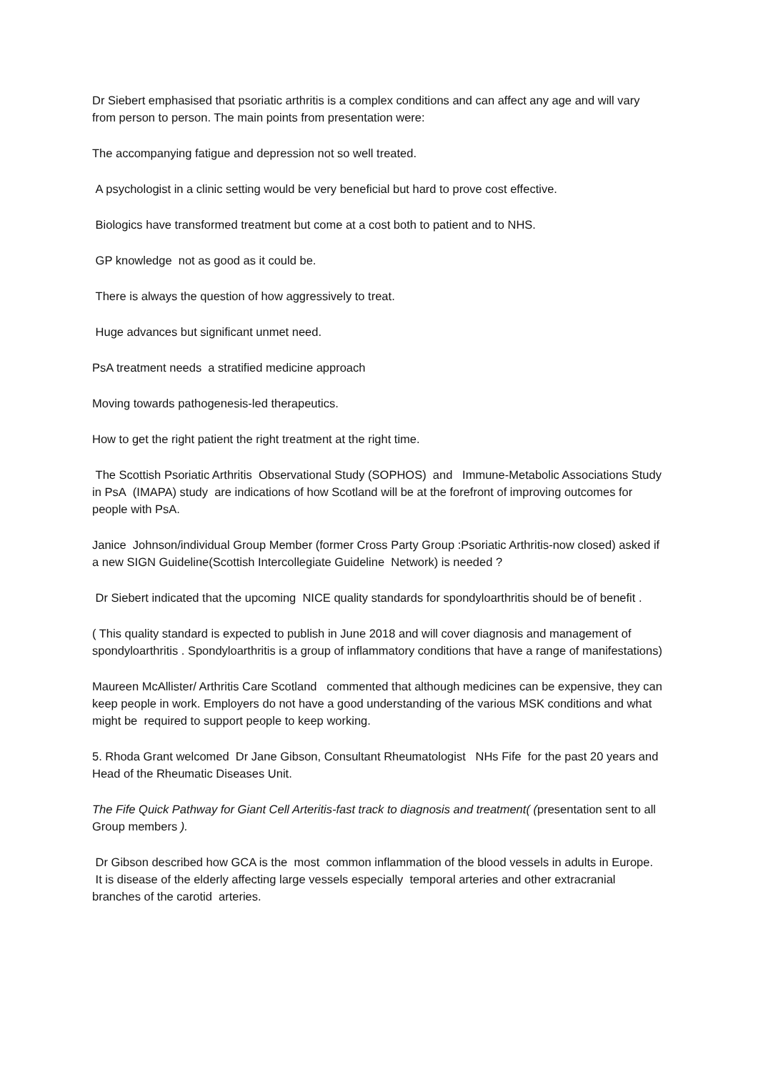Dr Siebert emphasised that psoriatic arthritis is a complex conditions and can affect any age and will vary from person to person. The main points from presentation were:
The accompanying fatigue and depression not so well treated.
A psychologist in a clinic setting would be very beneficial but hard to prove cost effective.
Biologics have transformed treatment but come at a cost both to patient and to NHS.
GP knowledge not as good as it could be.
There is always the question of how aggressively to treat.
Huge advances but significant unmet need.
PsA treatment needs a stratified medicine approach
Moving towards pathogenesis-led therapeutics.
How to get the right patient the right treatment at the right time.
The Scottish Psoriatic Arthritis Observational Study (SOPHOS) and Immune-Metabolic Associations Study in PsA (IMAPA) study are indications of how Scotland will be at the forefront of improving outcomes for people with PsA.
Janice Johnson/individual Group Member (former Cross Party Group :Psoriatic Arthritis-now closed) asked if a new SIGN Guideline(Scottish Intercollegiate Guideline Network) is needed ?
Dr Siebert indicated that the upcoming NICE quality standards for spondyloarthritis should be of benefit .
( This quality standard is expected to publish in June 2018 and will cover diagnosis and management of spondyloarthritis . Spondyloarthritis is a group of inflammatory conditions that have a range of manifestations)
Maureen McAllister/ Arthritis Care Scotland commented that although medicines can be expensive, they can keep people in work. Employers do not have a good understanding of the various MSK conditions and what might be required to support people to keep working.
5. Rhoda Grant welcomed Dr Jane Gibson, Consultant Rheumatologist NHs Fife for the past 20 years and Head of the Rheumatic Diseases Unit.
The Fife Quick Pathway for Giant Cell Arteritis-fast track to diagnosis and treatment( (presentation sent to all Group members ).
Dr Gibson described how GCA is the most common inflammation of the blood vessels in adults in Europe.
It is disease of the elderly affecting large vessels especially temporal arteries and other extracranial branches of the carotid arteries.